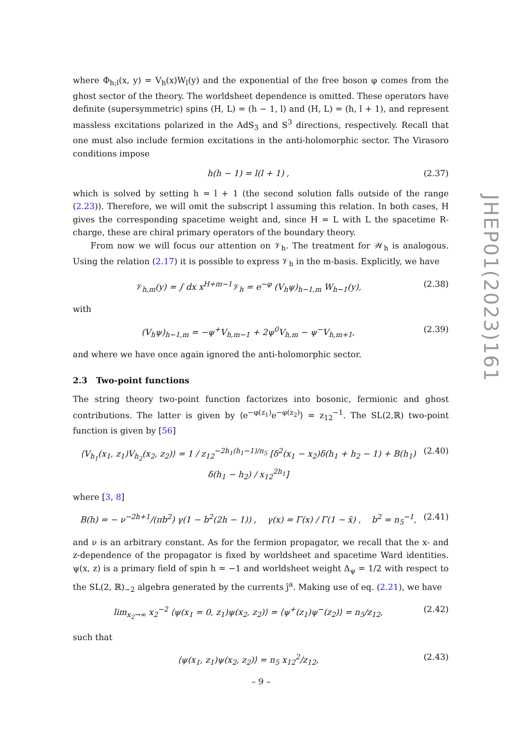where Φ<sub>h;l</sub>(x, y) = V<sub>h</sub>(x)W<sub>l</sub>(y) and the exponential of the free boson φ comes from the ghost sector of the theory. The worldsheet dependence is omitted. These operators have definite (supersymmetric) spins (H, L) = (h − 1, l) and (H, L) = (h, l + 1), and represent massless excitations polarized in the AdS<sub>3</sub> and S<sup>3</sup> directions, respectively. Recall that one must also include fermion excitations in the anti-holomorphic sector. The Virasoro conditions impose
h(h − 1) = l(l + 1) , (2.37)
which is solved by setting h = l + 1 (the second solution falls outside of the range (2.23)). Therefore, we will omit the subscript l assuming this relation. In both cases, H gives the corresponding spacetime weight and, since H = L with L the spacetime R-charge, these are chiral primary operators of the boundary theory.
From now we will focus our attention on 𝒱<sub>h</sub>. The treatment for 𝒲<sub>h</sub> is analogous. Using the relation (2.17) it is possible to express 𝒱<sub>h</sub> in the m-basis. Explicitly, we have
𝒱<sub>h,m</sub>(y) = ∫ dx x<sup>H+m−1</sup>𝒱<sub>h</sub> = e<sup>−φ</sup> (V<sub>h</sub>ψ)<sub>h−1,m</sub> W<sub>h−1</sub>(y), (2.38)
with
(V<sub>h</sub>ψ)<sub>h−1,m</sub> = −ψ<sup>+</sup>V<sub>h,m−1</sub> + 2ψ<sup>0</sup>V<sub>h,m</sub> − ψ<sup>−</sup>V<sub>h,m+1</sub>, (2.39)
and where we have once again ignored the anti-holomorphic sector.
2.3 Two-point functions
The string theory two-point function factorizes into bosonic, fermionic and ghost contributions. The latter is given by ⟨e<sup>−φ(z<sub>1</sub>)</sup>e<sup>−φ(z<sub>2</sub>)</sup>⟩ = z<sub>12</sub><sup>−1</sup>. The SL(2,ℝ) two-point function is given by [56]
⟨V<sub>h<sub>1</sub></sub>(x<sub>1</sub>, z<sub>1</sub>)V<sub>h<sub>2</sub></sub>(x<sub>2</sub>, z<sub>2</sub>)⟩ = 1 / z<sub>12</sub><sup>−2h<sub>1</sub>(h<sub>1</sub>−1)/n<sub>5</sub></sup> [δ<sup>2</sup>(x<sub>1</sub> − x<sub>2</sub>)δ(h<sub>1</sub> + h<sub>2</sub> − 1) + B(h<sub>1</sub>) δ(h<sub>1</sub> − h<sub>2</sub>) / x<sub>12</sub><sup>2h<sub>1</sub></sup>] (2.40)
where [3, 8]
B(h) = − ν<sup>−2h+1</sup>/(πb<sup>2</sup>) γ(1 − b<sup>2</sup>(2h − 1)) , γ(x) = Γ(x) / Γ(1 − x̄) , b<sup>2</sup> = n<sub>5</sub><sup>−1</sup>, (2.41)
and ν is an arbitrary constant. As for the fermion propagator, we recall that the x- and z-dependence of the propagator is fixed by worldsheet and spacetime Ward identities. ψ(x, z) is a primary field of spin h = −1 and worldsheet weight Δ<sub>ψ</sub> = 1/2 with respect to the SL(2, ℝ)<sub>−2</sub> algebra generated by the currents ĵ<sup>a</sup>. Making use of eq. (2.21), we have
lim<sub>x<sub>2</sub>→∞</sub> x<sub>2</sub><sup>−2</sup> ⟨ψ(x<sub>1</sub> = 0, z<sub>1</sub>)ψ(x<sub>2</sub>, z<sub>2</sub>)⟩ = ⟨ψ<sup>+</sup>(z<sub>1</sub>)ψ<sup>−</sup>(z<sub>2</sub>)⟩ = n<sub>5</sub>/z<sub>12</sub>, (2.42)
such that
⟨ψ(x<sub>1</sub>, z<sub>1</sub>)ψ(x<sub>2</sub>, z<sub>2</sub>)⟩ = n<sub>5</sub> x<sub>12</sub><sup>2</sup>/z<sub>12</sub>, (2.43)
JHEP01(2023)161
– 9 –